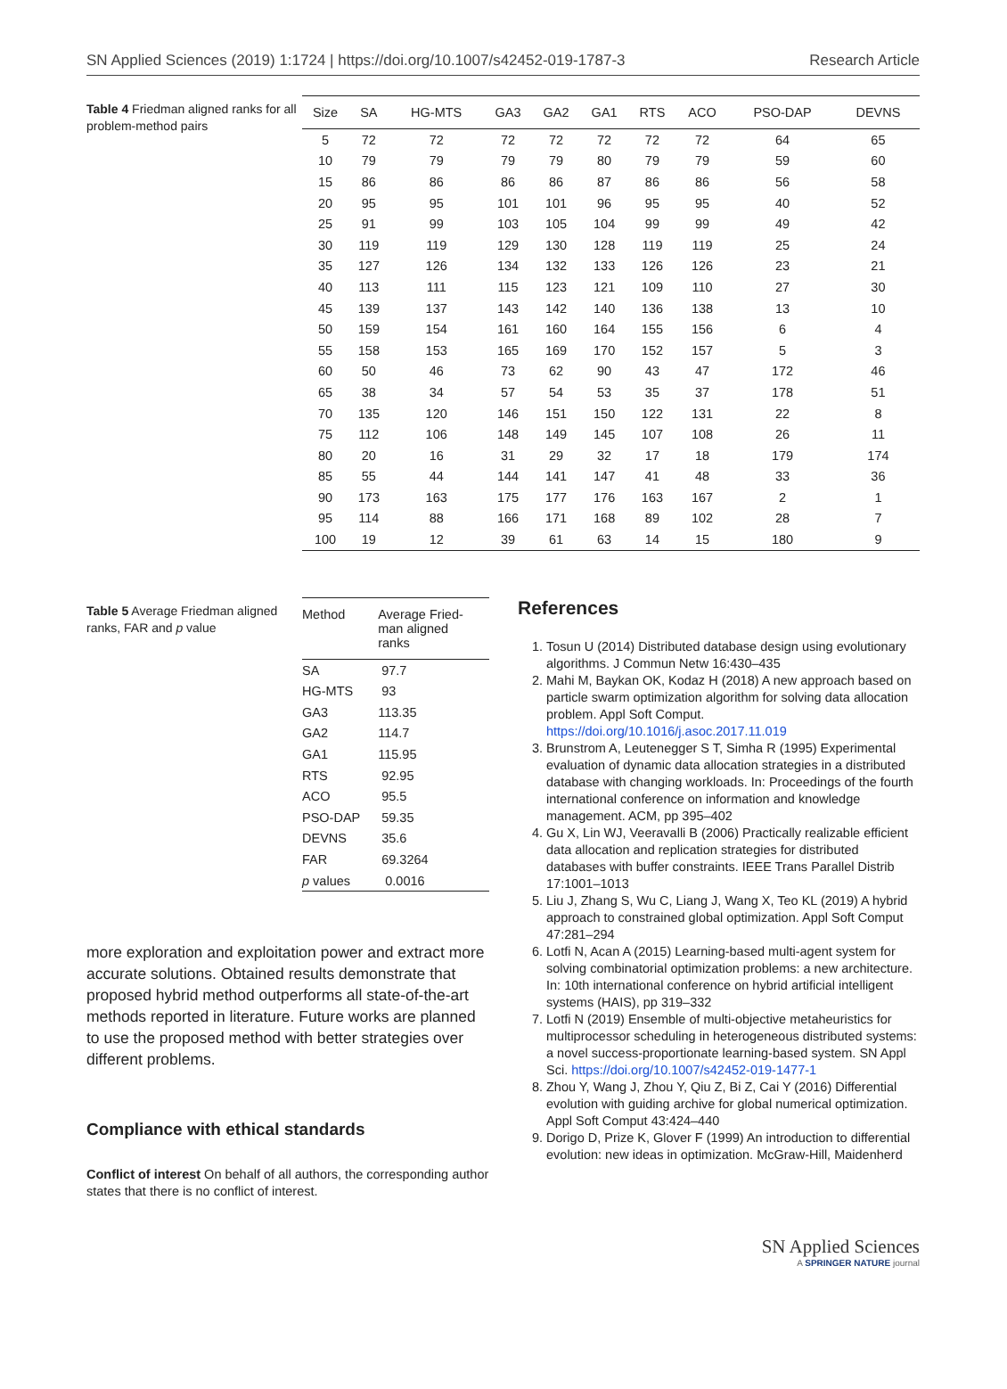SN Applied Sciences (2019) 1:1724 | https://doi.org/10.1007/s42452-019-1787-3 Research Article
Table 4 Friedman aligned ranks for all problem-method pairs
| Size | SA | HG-MTS | GA3 | GA2 | GA1 | RTS | ACO | PSO-DAP | DEVNS |
| --- | --- | --- | --- | --- | --- | --- | --- | --- | --- |
| 5 | 72 | 72 | 72 | 72 | 72 | 72 | 72 | 64 | 65 |
| 10 | 79 | 79 | 79 | 79 | 80 | 79 | 79 | 59 | 60 |
| 15 | 86 | 86 | 86 | 86 | 87 | 86 | 86 | 56 | 58 |
| 20 | 95 | 95 | 101 | 101 | 96 | 95 | 95 | 40 | 52 |
| 25 | 91 | 99 | 103 | 105 | 104 | 99 | 99 | 49 | 42 |
| 30 | 119 | 119 | 129 | 130 | 128 | 119 | 119 | 25 | 24 |
| 35 | 127 | 126 | 134 | 132 | 133 | 126 | 126 | 23 | 21 |
| 40 | 113 | 111 | 115 | 123 | 121 | 109 | 110 | 27 | 30 |
| 45 | 139 | 137 | 143 | 142 | 140 | 136 | 138 | 13 | 10 |
| 50 | 159 | 154 | 161 | 160 | 164 | 155 | 156 | 6 | 4 |
| 55 | 158 | 153 | 165 | 169 | 170 | 152 | 157 | 5 | 3 |
| 60 | 50 | 46 | 73 | 62 | 90 | 43 | 47 | 172 | 46 |
| 65 | 38 | 34 | 57 | 54 | 53 | 35 | 37 | 178 | 51 |
| 70 | 135 | 120 | 146 | 151 | 150 | 122 | 131 | 22 | 8 |
| 75 | 112 | 106 | 148 | 149 | 145 | 107 | 108 | 26 | 11 |
| 80 | 20 | 16 | 31 | 29 | 32 | 17 | 18 | 179 | 174 |
| 85 | 55 | 44 | 144 | 141 | 147 | 41 | 48 | 33 | 36 |
| 90 | 173 | 163 | 175 | 177 | 176 | 163 | 167 | 2 | 1 |
| 95 | 114 | 88 | 166 | 171 | 168 | 89 | 102 | 28 | 7 |
| 100 | 19 | 12 | 39 | 61 | 63 | 14 | 15 | 180 | 9 |
Table 5 Average Friedman aligned ranks, FAR and p value
| Method | Average Fried- man aligned ranks |
| --- | --- |
| SA | 97.7 |
| HG-MTS | 93 |
| GA3 | 113.35 |
| GA2 | 114.7 |
| GA1 | 115.95 |
| RTS | 92.95 |
| ACO | 95.5 |
| PSO-DAP | 59.35 |
| DEVNS | 35.6 |
| FAR | 69.3264 |
| p values | 0.0016 |
more exploration and exploitation power and extract more accurate solutions. Obtained results demonstrate that proposed hybrid method outperforms all state-of-the-art methods reported in literature. Future works are planned to use the proposed method with better strategies over different problems.
Compliance with ethical standards
Conflict of interest On behalf of all authors, the corresponding author states that there is no conflict of interest.
References
1. Tosun U (2014) Distributed database design using evolutionary algorithms. J Commun Netw 16:430–435
2. Mahi M, Baykan OK, Kodaz H (2018) A new approach based on particle swarm optimization algorithm for solving data allocation problem. Appl Soft Comput. https://doi.org/10.1016/j.asoc.2017.11.019
3. Brunstrom A, Leutenegger S T, Simha R (1995) Experimental evaluation of dynamic data allocation strategies in a distributed database with changing workloads. In: Proceedings of the fourth international conference on information and knowledge management. ACM, pp 395–402
4. Gu X, Lin WJ, Veeravalli B (2006) Practically realizable efficient data allocation and replication strategies for distributed databases with buffer constraints. IEEE Trans Parallel Distrib 17:1001–1013
5. Liu J, Zhang S, Wu C, Liang J, Wang X, Teo KL (2019) A hybrid approach to constrained global optimization. Appl Soft Comput 47:281–294
6. Lotfi N, Acan A (2015) Learning-based multi-agent system for solving combinatorial optimization problems: a new architecture. In: 10th international conference on hybrid artificial intelligent systems (HAIS), pp 319–332
7. Lotfi N (2019) Ensemble of multi-objective metaheuristics for multiprocessor scheduling in heterogeneous distributed systems: a novel success-proportionate learning-based system. SN Appl Sci. https://doi.org/10.1007/s42452-019-1477-1
8. Zhou Y, Wang J, Zhou Y, Qiu Z, Bi Z, Cai Y (2016) Differential evolution with guiding archive for global numerical optimization. Appl Soft Comput 43:424–440
9. Dorigo D, Prize K, Glover F (1999) An introduction to differential evolution: new ideas in optimization. McGraw-Hill, Maidenherd
SN Applied Sciences
A SPRINGER NATURE journal